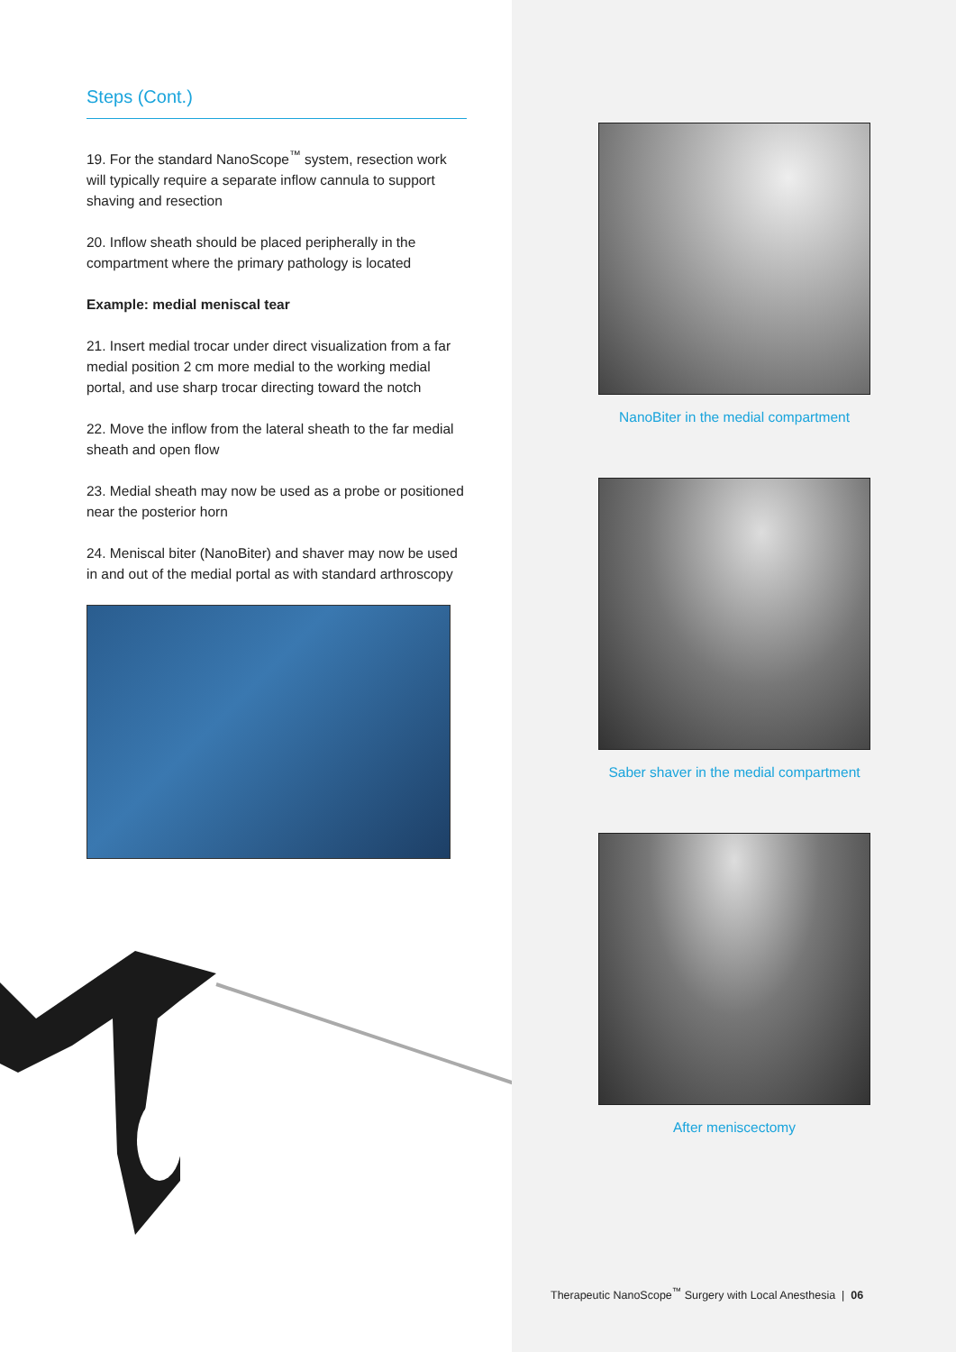Steps (Cont.)
19. For the standard NanoScope<sup>™</sup> system, resection work will typically require a separate inflow cannula to support shaving and resection
20. Inflow sheath should be placed peripherally in the compartment where the primary pathology is located
Example: medial meniscal tear
21. Insert medial trocar under direct visualization from a far medial position 2 cm more medial to the working medial portal, and use sharp trocar directing toward the notch
22. Move the inflow from the lateral sheath to the far medial sheath and open flow
23. Medial sheath may now be used as a probe or positioned near the posterior horn
24. Meniscal biter (NanoBiter) and shaver may now be used in and out of the medial portal as with standard arthroscopy
NanoBiter in the medial compartment
Saber shaver in the medial compartment
After meniscectomy
Therapeutic NanoScope<sup>™</sup> Surgery with Local Anesthesia | 06